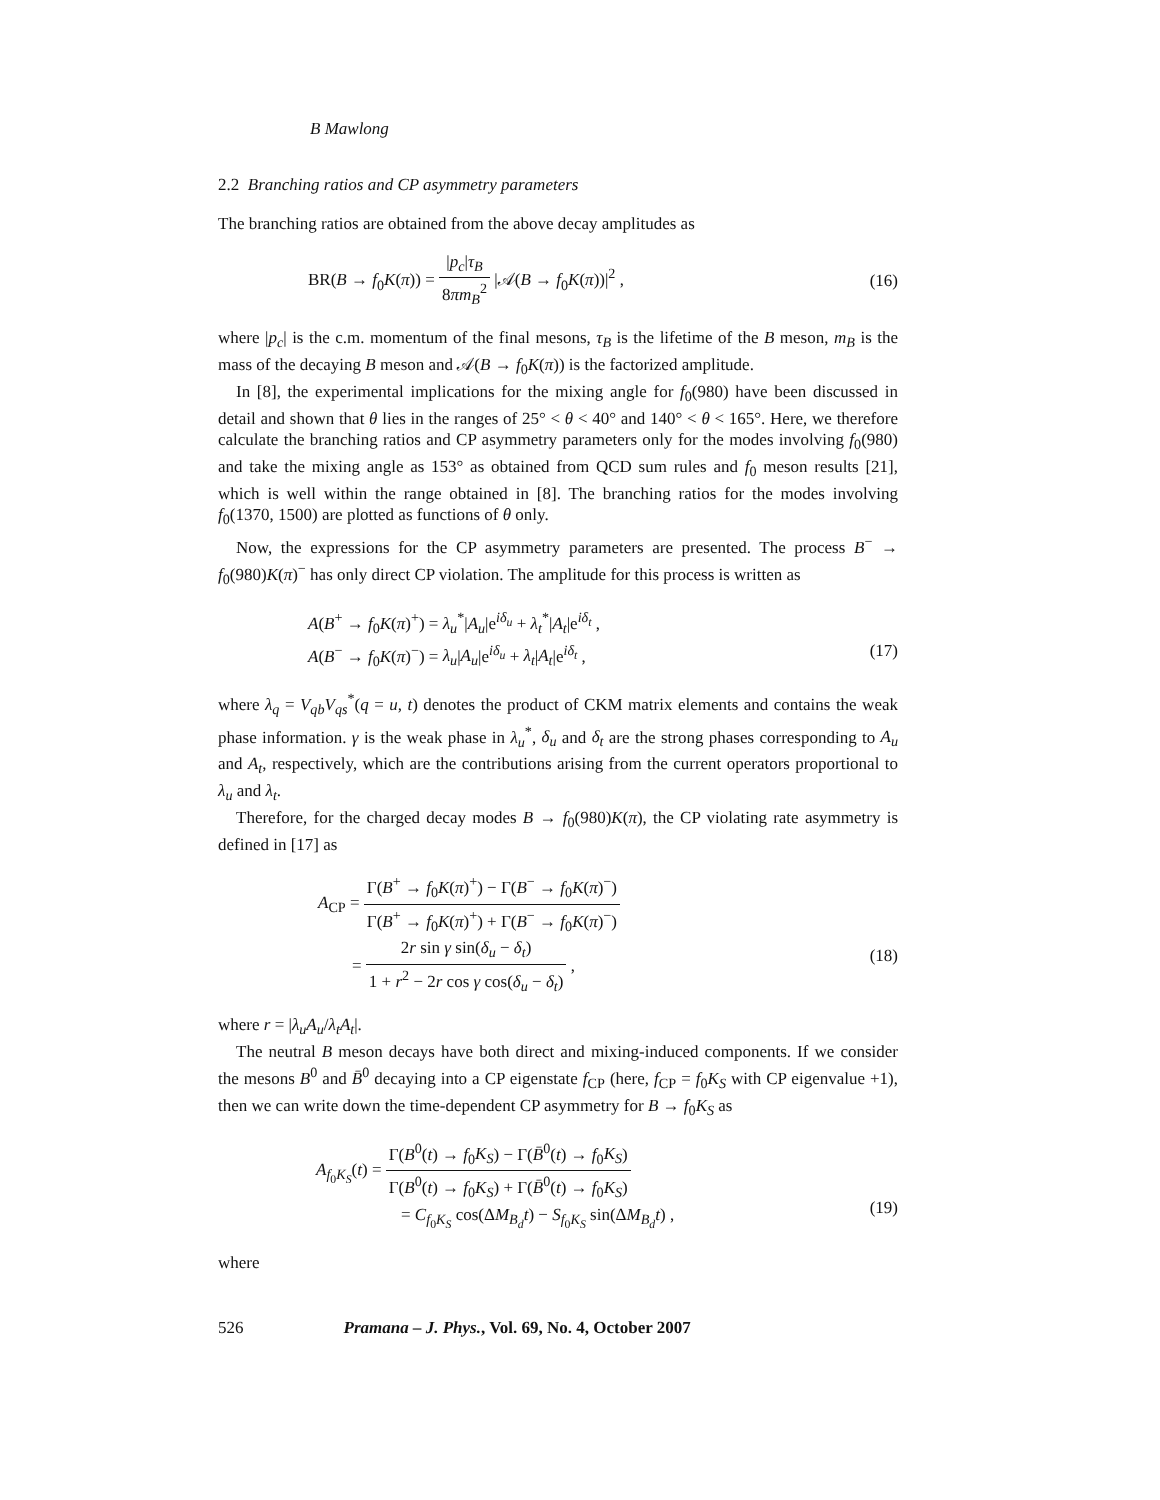B Mawlong
2.2 Branching ratios and CP asymmetry parameters
The branching ratios are obtained from the above decay amplitudes as
BR(B → f<sub>0</sub>K(π)) = |p<sub>c</sub>|τ<sub>B</sub> 8πm<sub>B</sub><sup>2</sup> |𝒜(B → f<sub>0</sub>K(π))|<sup>2</sup> ,
(16)
where |p<sub>c</sub>| is the c.m. momentum of the final mesons, τ<sub>B</sub> is the lifetime of the B meson, m<sub>B</sub> is the mass of the decaying B meson and 𝒜(B → f<sub>0</sub>K(π)) is the factorized amplitude.
In [8], the experimental implications for the mixing angle for f<sub>0</sub>(980) have been discussed in detail and shown that θ lies in the ranges of 25° < θ < 40° and 140° < θ < 165°. Here, we therefore calculate the branching ratios and CP asymmetry parameters only for the modes involving f<sub>0</sub>(980) and take the mixing angle as 153° as obtained from QCD sum rules and f<sub>0</sub> meson results [21], which is well within the range obtained in [8]. The branching ratios for the modes involving f<sub>0</sub>(1370, 1500) are plotted as functions of θ only.
Now, the expressions for the CP asymmetry parameters are presented. The process B<sup>−</sup> → f<sub>0</sub>(980)K(π)<sup>−</sup> has only direct CP violation. The amplitude for this process is written as
A(B<sup>+</sup> → f<sub>0</sub>K(π)<sup>+</sup>) = λ<sub>u</sub><sup>*</sup>|A<sub>u</sub>|e<sup>iδ<sub>u</sub></sup> + λ<sub>t</sub><sup>*</sup>|A<sub>t</sub>|e<sup>iδ<sub>t</sub></sup> ,
A(B<sup>−</sup> → f<sub>0</sub>K(π)<sup>−</sup>) = λ<sub>u</sub>|A<sub>u</sub>|e<sup>iδ<sub>u</sub></sup> + λ<sub>t</sub>|A<sub>t</sub>|e<sup>iδ<sub>t</sub></sup> ,
(17)
where λ<sub>q</sub> = V<sub>qb</sub>V<sub>qs</sub><sup>*</sup>(q = u, t) denotes the product of CKM matrix elements and contains the weak phase information. γ is the weak phase in λ<sub>u</sub><sup>*</sup>, δ<sub>u</sub> and δ<sub>t</sub> are the strong phases corresponding to A<sub>u</sub> and A<sub>t</sub>, respectively, which are the contributions arising from the current operators proportional to λ<sub>u</sub> and λ<sub>t</sub>.
Therefore, for the charged decay modes B → f<sub>0</sub>(980)K(π), the CP violating rate asymmetry is defined in [17] as
A<sub>CP</sub> = Γ(B<sup>+</sup> → f<sub>0</sub>K(π)<sup>+</sup>) − Γ(B<sup>−</sup> → f<sub>0</sub>K(π)<sup>−</sup>) Γ(B<sup>+</sup> → f<sub>0</sub>K(π)<sup>+</sup>) + Γ(B<sup>−</sup> → f<sub>0</sub>K(π)<sup>−</sup>)
= 2r sin γ sin(δ<sub>u</sub> − δ<sub>t</sub>) 1 + r<sup>2</sup> − 2r cos γ cos(δ<sub>u</sub> − δ<sub>t</sub>) ,
(18)
where r = |λ<sub>u</sub>A<sub>u</sub>/λ<sub>t</sub>A<sub>t</sub>|.
The neutral B meson decays have both direct and mixing-induced components. If we consider the mesons B<sup>0</sup> and B̄<sup>0</sup> decaying into a CP eigenstate f<sub>CP</sub> (here, f<sub>CP</sub> = f<sub>0</sub>K<sub>S</sub> with CP eigenvalue +1), then we can write down the time-dependent CP asymmetry for B → f<sub>0</sub>K<sub>S</sub> as
A<sub>f<sub>0</sub>K<sub>S</sub></sub>(t) = Γ(B<sup>0</sup>(t) → f<sub>0</sub>K<sub>S</sub>) − Γ(B̄<sup>0</sup>(t) → f<sub>0</sub>K<sub>S</sub>) Γ(B<sup>0</sup>(t) → f<sub>0</sub>K<sub>S</sub>) + Γ(B̄<sup>0</sup>(t) → f<sub>0</sub>K<sub>S</sub>)
= C<sub>f<sub>0</sub>K<sub>S</sub></sub> cos(ΔM<sub>B<sub>d</sub></sub>t) − S<sub>f<sub>0</sub>K<sub>S</sub></sub> sin(ΔM<sub>B<sub>d</sub></sub>t) ,
(19)
where
526 Pramana – J. Phys., Vol. 69, No. 4, October 2007